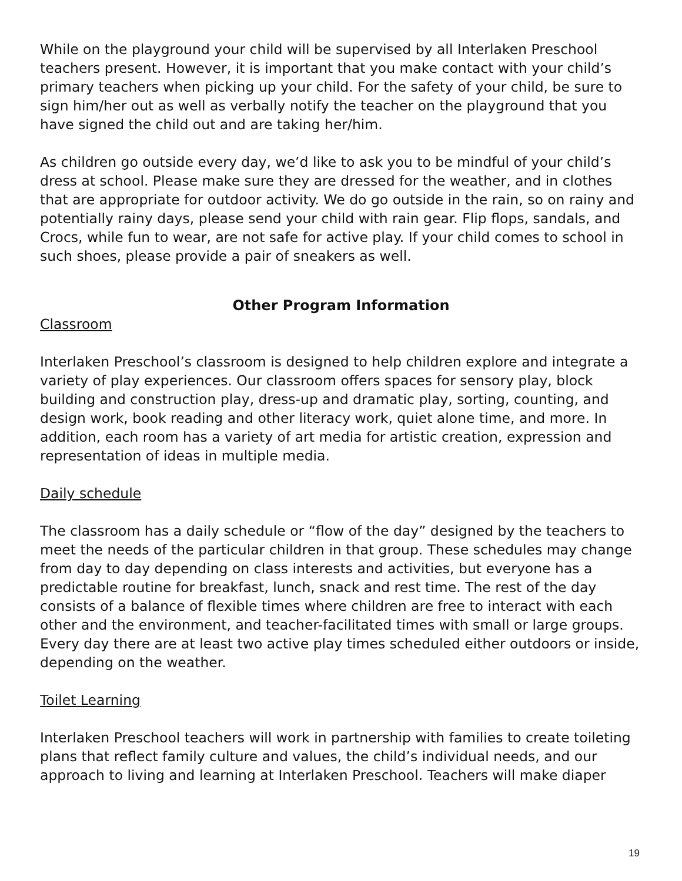While on the playground your child will be supervised by all Interlaken Preschool teachers present. However, it is important that you make contact with your child’s primary teachers when picking up your child. For the safety of your child, be sure to sign him/her out as well as verbally notify the teacher on the playground that you have signed the child out and are taking her/him.
As children go outside every day, we’d like to ask you to be mindful of your child’s dress at school. Please make sure they are dressed for the weather, and in clothes that are appropriate for outdoor activity. We do go outside in the rain, so on rainy and potentially rainy days, please send your child with rain gear. Flip flops, sandals, and Crocs, while fun to wear, are not safe for active play. If your child comes to school in such shoes, please provide a pair of sneakers as well.
Other Program Information
Classroom
Interlaken Preschool’s classroom is designed to help children explore and integrate a variety of play experiences. Our classroom offers spaces for sensory play, block building and construction play, dress-up and dramatic play, sorting, counting, and design work, book reading and other literacy work, quiet alone time, and more. In addition, each room has a variety of art media for artistic creation, expression and representation of ideas in multiple media.
Daily schedule
The classroom has a daily schedule or “flow of the day” designed by the teachers to meet the needs of the particular children in that group. These schedules may change from day to day depending on class interests and activities, but everyone has a predictable routine for breakfast, lunch, snack and rest time. The rest of the day consists of a balance of flexible times where children are free to interact with each other and the environment, and teacher-facilitated times with small or large groups. Every day there are at least two active play times scheduled either outdoors or inside, depending on the weather.
Toilet Learning
Interlaken Preschool teachers will work in partnership with families to create toileting plans that reflect family culture and values, the child’s individual needs, and our approach to living and learning at Interlaken Preschool. Teachers will make diaper
19